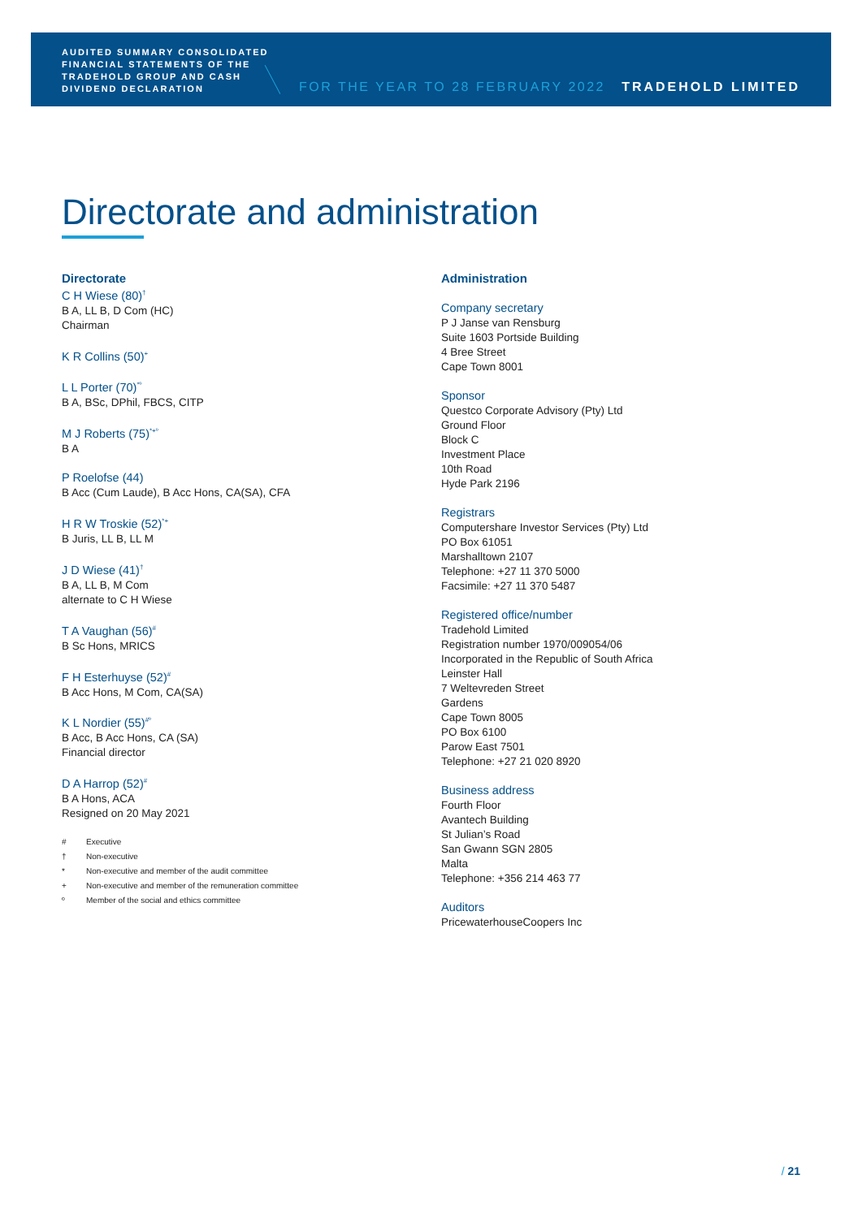AUDITED SUMMARY CONSOLIDATED
FINANCIAL STATEMENTS OF THE
TRADEHOLD GROUP AND CASH
DIVIDEND DECLARATION
FOR THE YEAR TO 28 FEBRUARY 2022
TRADEHOLD LIMITED
Directorate and administration
Directorate
C H Wiese (80)<sup>†</sup>
B A, LL B, D Com (HC)
Chairman
K R Collins (50)<sup>+</sup>
L L Porter (70)<sup>*º</sup>
B A, BSc, DPhil, FBCS, CITP
M J Roberts (75)<sup>*+º</sup>
B A
P Roelofse (44)
B Acc (Cum Laude), B Acc Hons, CA(SA), CFA
H R W Troskie (52)<sup>*+</sup>
B Juris, LL B, LL M
J D Wiese (41)<sup>†</sup>
B A, LL B, M Com
alternate to C H Wiese
T A Vaughan (56)<sup>#</sup>
B Sc Hons, MRICS
F H Esterhuyse (52)<sup>#</sup>
B Acc Hons, M Com, CA(SA)
K L Nordier (55)<sup>#º</sup>
B Acc, B Acc Hons, CA (SA)
Financial director
D A Harrop (52)<sup>#</sup>
B A Hons, ACA
Resigned on 20 May 2021
# Executive
† Non-executive
* Non-executive and member of the audit committee
+ Non-executive and member of the remuneration committee
º Member of the social and ethics committee
Administration
Company secretary
P J Janse van Rensburg
Suite 1603 Portside Building
4 Bree Street
Cape Town 8001
Sponsor
Questco Corporate Advisory (Pty) Ltd
Ground Floor
Block C
Investment Place
10th Road
Hyde Park 2196
Registrars
Computershare Investor Services (Pty) Ltd
PO Box 61051
Marshalltown 2107
Telephone: +27 11 370 5000
Facsimile: +27 11 370 5487
Registered office/number
Tradehold Limited
Registration number 1970/009054/06
Incorporated in the Republic of South Africa
Leinster Hall
7 Weltevreden Street
Gardens
Cape Town 8005
PO Box 6100
Parow East 7501
Telephone: +27 21 020 8920
Business address
Fourth Floor
Avantech Building
St Julian’s Road
San Gwann SGN 2805
Malta
Telephone: +356 214 463 77
Auditors
PricewaterhouseCoopers Inc
/ 21